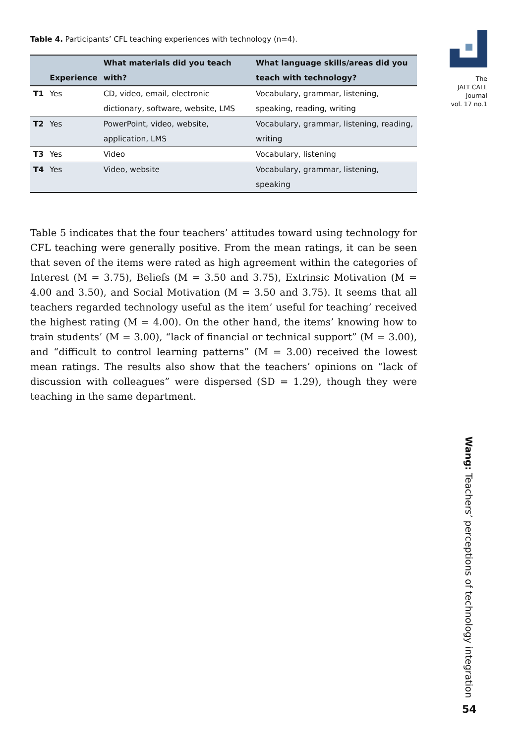Table 4. Participants’ CFL teaching experiences with technology (n=4).
| | Experience | What materials did you teach with? | What language skills/areas did you teach with technology? |
| --- | --- | --- | --- |
| T1 | Yes | CD, video, email, electronic dictionary, software, website, LMS | Vocabulary, grammar, listening, speaking, reading, writing |
| T2 | Yes | PowerPoint, video, website, application, LMS | Vocabulary, grammar, listening, reading, writing |
| T3 | Yes | Video | Vocabulary, listening |
| T4 | Yes | Video, website | Vocabulary, grammar, listening, speaking |
Table 5 indicates that the four teachers’ attitudes toward using technology for CFL teaching were generally positive. From the mean ratings, it can be seen that seven of the items were rated as high agreement within the categories of Interest (M = 3.75), Beliefs (M = 3.50 and 3.75), Extrinsic Motivation (M = 4.00 and 3.50), and Social Motivation (M = 3.50 and 3.75). It seems that all teachers regarded technology useful as the item’ useful for teaching’ received the highest rating (M = 4.00). On the other hand, the items’ knowing how to train students’ (M = 3.00), “lack of financial or technical support” (M = 3.00), and “difficult to control learning patterns” (M = 3.00) received the lowest mean ratings. The results also show that the teachers’ opinions on “lack of discussion with colleagues” were dispersed (SD = 1.29), though they were teaching in the same department.
The
JALT CALL
Journal
vol. 17 no.1
Wang: Teachers’ perceptions of technology integration
54